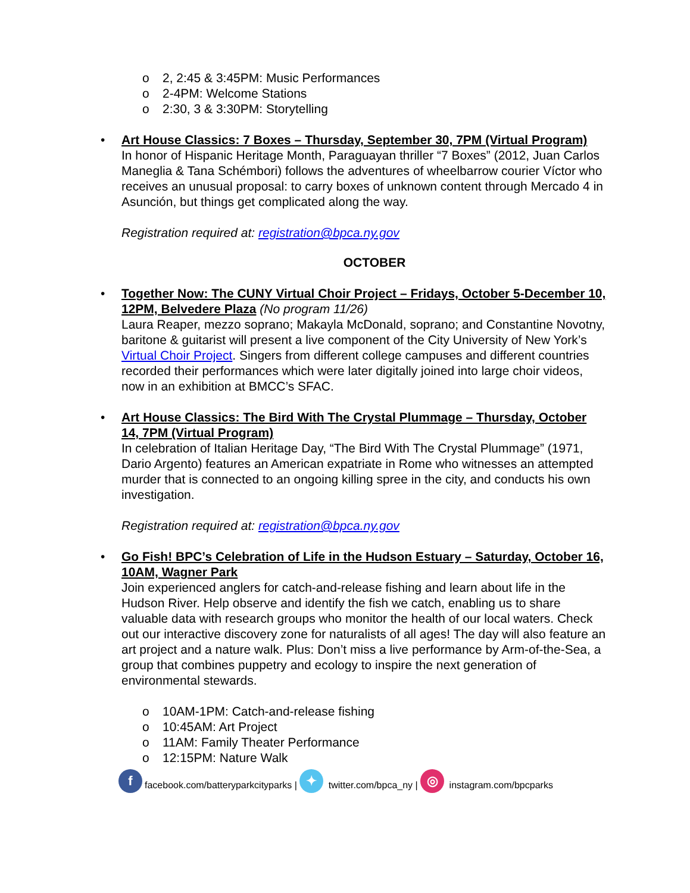o 2, 2:45 & 3:45PM: Music Performances
o 2-4PM: Welcome Stations
o 2:30, 3 & 3:30PM: Storytelling
• Art House Classics: 7 Boxes – Thursday, September 30, 7PM (Virtual Program)
In honor of Hispanic Heritage Month, Paraguayan thriller “7 Boxes” (2012, Juan Carlos Maneglia & Tana Schémbori) follows the adventures of wheelbarrow courier Víctor who receives an unusual proposal: to carry boxes of unknown content through Mercado 4 in Asunción, but things get complicated along the way.
Registration required at: registration@bpca.ny.gov
OCTOBER
• Together Now: The CUNY Virtual Choir Project – Fridays, October 5-December 10, 12PM, Belvedere Plaza (No program 11/26)
Laura Reaper, mezzo soprano; Makayla McDonald, soprano; and Constantine Novotny, baritone & guitarist will present a live component of the City University of New York’s Virtual Choir Project. Singers from different college campuses and different countries recorded their performances which were later digitally joined into large choir videos, now in an exhibition at BMCC’s SFAC.
• Art House Classics: The Bird With The Crystal Plummage – Thursday, October 14, 7PM (Virtual Program)
In celebration of Italian Heritage Day, “The Bird With The Crystal Plummage” (1971, Dario Argento) features an American expatriate in Rome who witnesses an attempted murder that is connected to an ongoing killing spree in the city, and conducts his own investigation.
Registration required at: registration@bpca.ny.gov
• Go Fish! BPC’s Celebration of Life in the Hudson Estuary – Saturday, October 16, 10AM, Wagner Park
Join experienced anglers for catch-and-release fishing and learn about life in the Hudson River. Help observe and identify the fish we catch, enabling us to share valuable data with research groups who monitor the health of our local waters. Check out our interactive discovery zone for naturalists of all ages! The day will also feature an art project and a nature walk. Plus: Don’t miss a live performance by Arm-of-the-Sea, a group that combines puppetry and ecology to inspire the next generation of environmental stewards.
o 10AM-1PM: Catch-and-release fishing
o 10:45AM: Art Project
o 11AM: Family Theater Performance
o 12:15PM: Nature Walk
ffacebook.com/batteryparkcityparks | ✦ twitter.com/bpca_ny | ◎ instagram.com/bpcparks